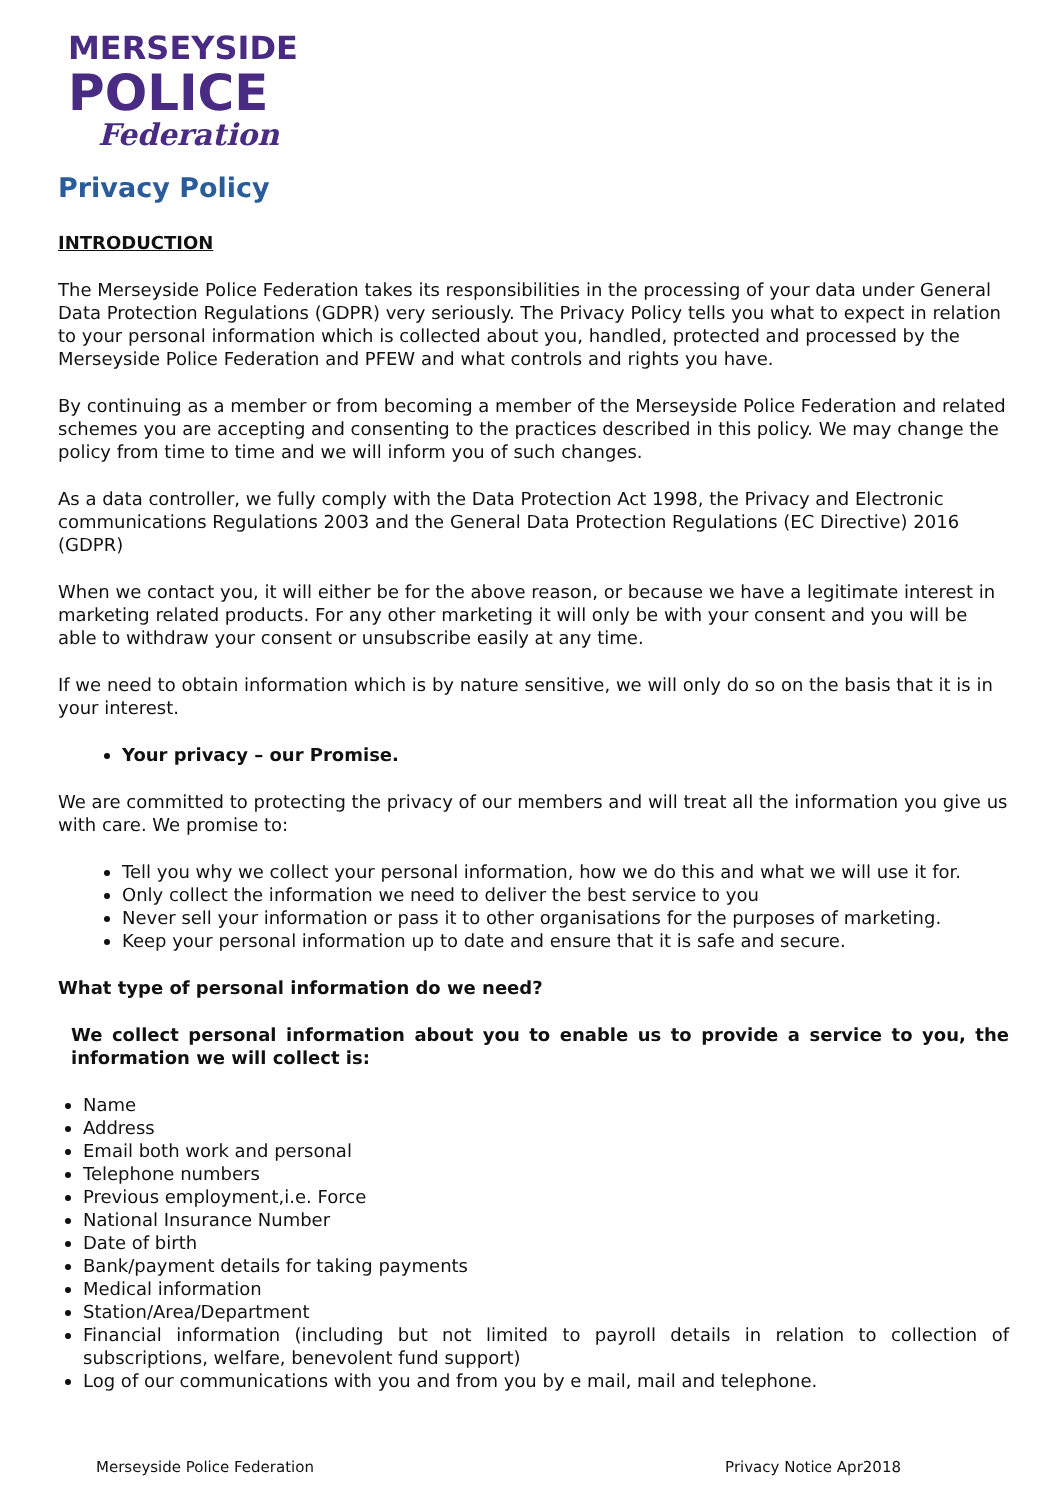MERSEYSIDE
POLICE
Federation
Privacy Policy
INTRODUCTION
The Merseyside Police Federation takes its responsibilities in the processing of your data under General Data Protection Regulations (GDPR) very seriously. The Privacy Policy tells you what to expect in relation to your personal information which is collected about you, handled, protected and processed by the Merseyside Police Federation and PFEW and what controls and rights you have.
By continuing as a member or from becoming a member of the Merseyside Police Federation and related schemes you are accepting and consenting to the practices described in this policy. We may change the policy from time to time and we will inform you of such changes.
As a data controller, we fully comply with the Data Protection Act 1998, the Privacy and Electronic communications Regulations 2003 and the General Data Protection Regulations (EC Directive) 2016 (GDPR)
When we contact you, it will either be for the above reason, or because we have a legitimate interest in marketing related products. For any other marketing it will only be with your consent and you will be able to withdraw your consent or unsubscribe easily at any time.
If we need to obtain information which is by nature sensitive, we will only do so on the basis that it is in your interest.
Your privacy – our Promise.
We are committed to protecting the privacy of our members and will treat all the information you give us with care. We promise to:
Tell you why we collect your personal information, how we do this and what we will use it for.
Only collect the information we need to deliver the best service to you
Never sell your information or pass it to other organisations for the purposes of marketing.
Keep your personal information up to date and ensure that it is safe and secure.
What type of personal information do we need?
We collect personal information about you to enable us to provide a service to you, the information we will collect is:
Name
Address
Email both work and personal
Telephone numbers
Previous employment,i.e. Force
National Insurance Number
Date of birth
Bank/payment details for taking payments
Medical information
Station/Area/Department
Financial information (including but not limited to payroll details in relation to collection of subscriptions, welfare, benevolent fund support)
Log of our communications with you and from you by e mail, mail and telephone.
Merseyside Police Federation Privacy Notice Apr2018